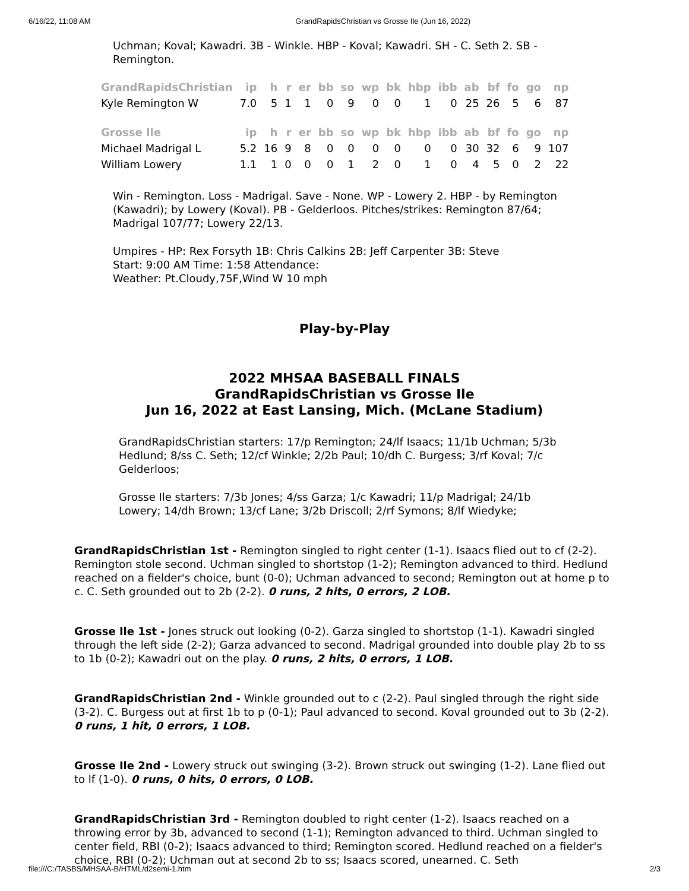6/16/22, 11:08 AM GrandRapidsChristian vs Grosse Ile (Jun 16, 2022)
Uchman; Koval; Kawadri. 3B - Winkle. HBP - Koval; Kawadri. SH - C. Seth 2. SB - Remington.
| GrandRapidsChristian | ip | h | r | er | bb | so | wp | bk | hbp | ibb | ab | bf | fo | go | np |
| --- | --- | --- | --- | --- | --- | --- | --- | --- | --- | --- | --- | --- | --- | --- | --- |
| Kyle Remington W | 7.0 | 5 | 1 | 1 | 0 | 9 | 0 | 0 | 1 | 0 | 25 | 26 | 5 | 6 | 87 |
| Grosse Ile | ip | h | r | er | bb | so | wp | bk | hbp | ibb | ab | bf | fo | go | np |
| Michael Madrigal L | 5.2 | 16 | 9 | 8 | 0 | 0 | 0 | 0 | 0 | 0 | 30 | 32 | 6 | 9 | 107 |
| William Lowery | 1.1 | 1 | 0 | 0 | 0 | 1 | 2 | 0 | 1 | 0 | 4 | 5 | 0 | 2 | 22 |
Win - Remington. Loss - Madrigal. Save - None. WP - Lowery 2. HBP - by Remington (Kawadri); by Lowery (Koval). PB - Gelderloos. Pitches/strikes: Remington 87/64; Madrigal 107/77; Lowery 22/13.
Umpires - HP: Rex Forsyth 1B: Chris Calkins 2B: Jeff Carpenter 3B: Steve
Start: 9:00 AM Time: 1:58 Attendance:
Weather: Pt.Cloudy,75F,Wind W 10 mph
Play-by-Play
2022 MHSAA BASEBALL FINALS
GrandRapidsChristian vs Grosse Ile
Jun 16, 2022 at East Lansing, Mich. (McLane Stadium)
GrandRapidsChristian starters: 17/p Remington; 24/lf Isaacs; 11/1b Uchman; 5/3b Hedlund; 8/ss C. Seth; 12/cf Winkle; 2/2b Paul; 10/dh C. Burgess; 3/rf Koval; 7/c Gelderloos;
Grosse Ile starters: 7/3b Jones; 4/ss Garza; 1/c Kawadri; 11/p Madrigal; 24/1b Lowery; 14/dh Brown; 13/cf Lane; 3/2b Driscoll; 2/rf Symons; 8/lf Wiedyke;
GrandRapidsChristian 1st - Remington singled to right center (1-1). Isaacs flied out to cf (2-2). Remington stole second. Uchman singled to shortstop (1-2); Remington advanced to third. Hedlund reached on a fielder's choice, bunt (0-0); Uchman advanced to second; Remington out at home p to c. C. Seth grounded out to 2b (2-2). 0 runs, 2 hits, 0 errors, 2 LOB.
Grosse Ile 1st - Jones struck out looking (0-2). Garza singled to shortstop (1-1). Kawadri singled through the left side (2-2); Garza advanced to second. Madrigal grounded into double play 2b to ss to 1b (0-2); Kawadri out on the play. 0 runs, 2 hits, 0 errors, 1 LOB.
GrandRapidsChristian 2nd - Winkle grounded out to c (2-2). Paul singled through the right side (3-2). C. Burgess out at first 1b to p (0-1); Paul advanced to second. Koval grounded out to 3b (2-2). 0 runs, 1 hit, 0 errors, 1 LOB.
Grosse Ile 2nd - Lowery struck out swinging (3-2). Brown struck out swinging (1-2). Lane flied out to lf (1-0). 0 runs, 0 hits, 0 errors, 0 LOB.
GrandRapidsChristian 3rd - Remington doubled to right center (1-2). Isaacs reached on a throwing error by 3b, advanced to second (1-1); Remington advanced to third. Uchman singled to center field, RBI (0-2); Isaacs advanced to third; Remington scored. Hedlund reached on a fielder's choice, RBI (0-2); Uchman out at second 2b to ss; Isaacs scored, unearned. C. Seth
file:///C:/TASBS/MHSAA-B/HTML/d2semi-1.htm 2/3